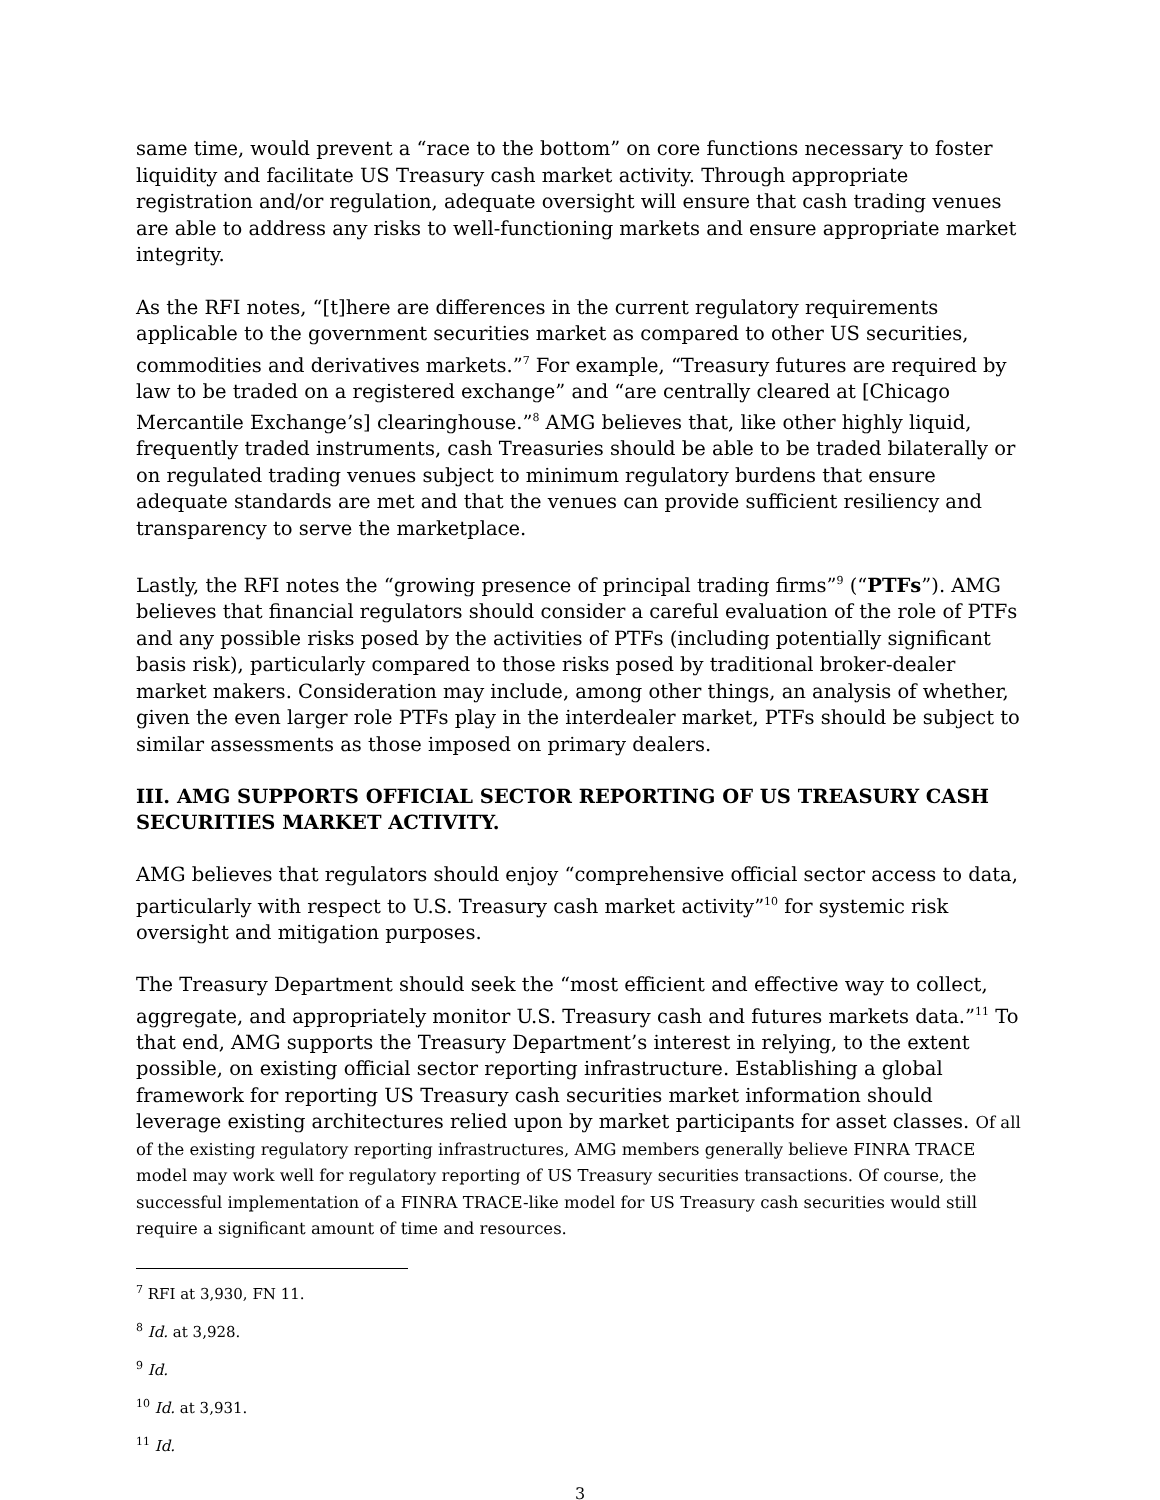same time, would prevent a “race to the bottom” on core functions necessary to foster liquidity and facilitate US Treasury cash market activity. Through appropriate registration and/or regulation, adequate oversight will ensure that cash trading venues are able to address any risks to well-functioning markets and ensure appropriate market integrity.
As the RFI notes, “[t]here are differences in the current regulatory requirements applicable to the government securities market as compared to other US securities, commodities and derivatives markets.”<sup>7</sup> For example, “Treasury futures are required by law to be traded on a registered exchange” and “are centrally cleared at [Chicago Mercantile Exchange’s] clearinghouse.”<sup>8</sup> AMG believes that, like other highly liquid, frequently traded instruments, cash Treasuries should be able to be traded bilaterally or on regulated trading venues subject to minimum regulatory burdens that ensure adequate standards are met and that the venues can provide sufficient resiliency and transparency to serve the marketplace.
Lastly, the RFI notes the “growing presence of principal trading firms”<sup>9</sup> (“PTFs”). AMG believes that financial regulators should consider a careful evaluation of the role of PTFs and any possible risks posed by the activities of PTFs (including potentially significant basis risk), particularly compared to those risks posed by traditional broker-dealer market makers. Consideration may include, among other things, an analysis of whether, given the even larger role PTFs play in the interdealer market, PTFs should be subject to similar assessments as those imposed on primary dealers.
III. AMG SUPPORTS OFFICIAL SECTOR REPORTING OF US TREASURY CASH SECURITIES MARKET ACTIVITY.
AMG believes that regulators should enjoy “comprehensive official sector access to data, particularly with respect to U.S. Treasury cash market activity”<sup>10</sup> for systemic risk oversight and mitigation purposes.
The Treasury Department should seek the “most efficient and effective way to collect, aggregate, and appropriately monitor U.S. Treasury cash and futures markets data.”<sup>11</sup> To that end, AMG supports the Treasury Department’s interest in relying, to the extent possible, on existing official sector reporting infrastructure. Establishing a global framework for reporting US Treasury cash securities market information should leverage existing architectures relied upon by market participants for asset classes. Of all of the existing regulatory reporting infrastructures, AMG members generally believe FINRA TRACE model may work well for regulatory reporting of US Treasury securities transactions. Of course, the successful implementation of a FINRA TRACE-like model for US Treasury cash securities would still require a significant amount of time and resources.
<sup>7</sup> RFI at 3,930, FN 11.
<sup>8</sup> Id. at 3,928.
<sup>9</sup> Id.
<sup>10</sup> Id. at 3,931.
<sup>11</sup> Id.
3